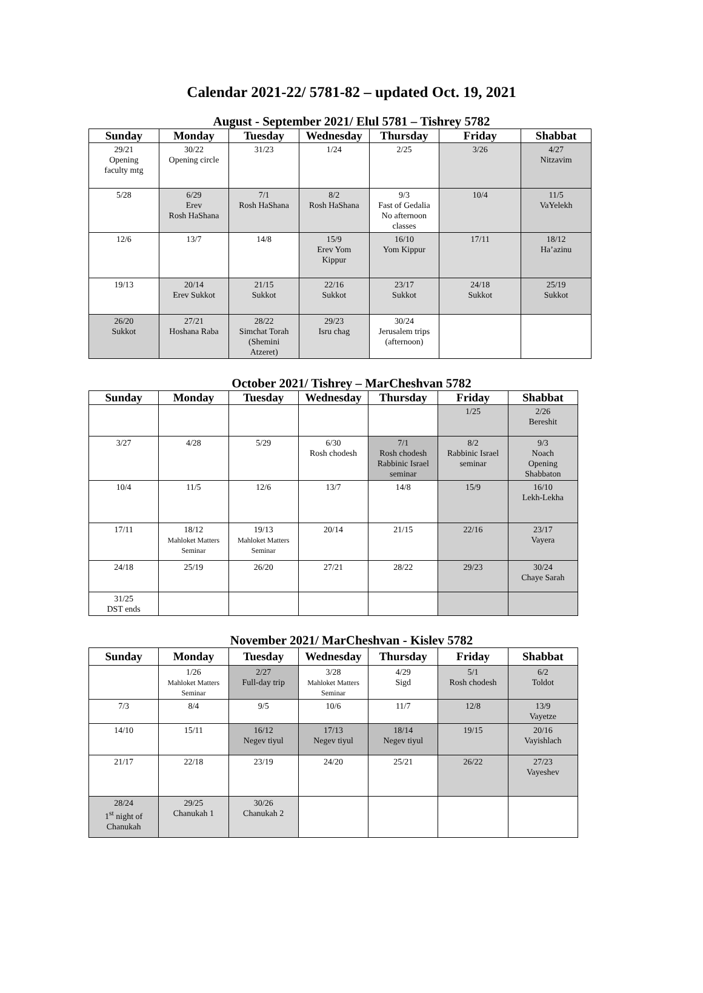Calendar 2021-22/ 5781-82 – updated Oct. 19, 2021
August - September 2021/ Elul 5781 – Tishrey 5782
| Sunday | Monday | Tuesday | Wednesday | Thursday | Friday | Shabbat |
| --- | --- | --- | --- | --- | --- | --- |
| 29/21 Opening faculty mtg | 30/22 Opening circle | 31/23 | 1/24 | 2/25 | 3/26 | 4/27 Nitzavim |
| 5/28 | 6/29 Erev Rosh HaShana | 7/1 Rosh HaShana | 8/2 Rosh HaShana | 9/3 Fast of Gedalia No afternoon classes | 10/4 | 11/5 VaYelekh |
| 12/6 | 13/7 | 14/8 | 15/9 Erev Yom Kippur | 16/10 Yom Kippur | 17/11 | 18/12 Ha’azinu |
| 19/13 | 20/14 Erev Sukkot | 21/15 Sukkot | 22/16 Sukkot | 23/17 Sukkot | 24/18 Sukkot | 25/19 Sukkot |
| 26/20 Sukkot | 27/21 Hoshana Raba | 28/22 Simchat Torah (Shemini Atzeret) | 29/23 Isru chag | 30/24 Jerusalem trips (afternoon) | | |
October 2021/ Tishrey – MarCheshvan 5782
| Sunday | Monday | Tuesday | Wednesday | Thursday | Friday | Shabbat |
| --- | --- | --- | --- | --- | --- | --- |
| | | | | | 1/25 | 2/26 Bereshit |
| 3/27 | 4/28 | 5/29 | 6/30 Rosh chodesh | 7/1 Rosh chodesh Rabbinic Israel seminar | 8/2 Rabbinic Israel seminar | 9/3 Noach Opening Shabbaton |
| 10/4 | 11/5 | 12/6 | 13/7 | 14/8 | 15/9 | 16/10 Lekh-Lekha |
| 17/11 | 18/12 Mahloket Matters Seminar | 19/13 Mahloket Matters Seminar | 20/14 | 21/15 | 22/16 | 23/17 Vayera |
| 24/18 | 25/19 | 26/20 | 27/21 | 28/22 | 29/23 | 30/24 Chaye Sarah |
| 31/25 DST ends | | | | | | |
November 2021/ MarCheshvan - Kislev 5782
| Sunday | Monday | Tuesday | Wednesday | Thursday | Friday | Shabbat |
| --- | --- | --- | --- | --- | --- | --- |
| | 1/26 Mahloket Matters Seminar | 2/27 Full-day trip | 3/28 Mahloket Matters Seminar | 4/29 Sigd | 5/1 Rosh chodesh | 6/2 Toldot |
| 7/3 | 8/4 | 9/5 | 10/6 | 11/7 | 12/8 | 13/9 Vayetze |
| 14/10 | 15/11 | 16/12 Negev tiyul | 17/13 Negev tiyul | 18/14 Negev tiyul | 19/15 | 20/16 Vayishlach |
| 21/17 | 22/18 | 23/19 | 24/20 | 25/21 | 26/22 | 27/23 Vayeshev |
| 28/24 1<sup>st</sup> night of Chanukah | 29/25 Chanukah 1 | 30/26 Chanukah 2 | | | | |